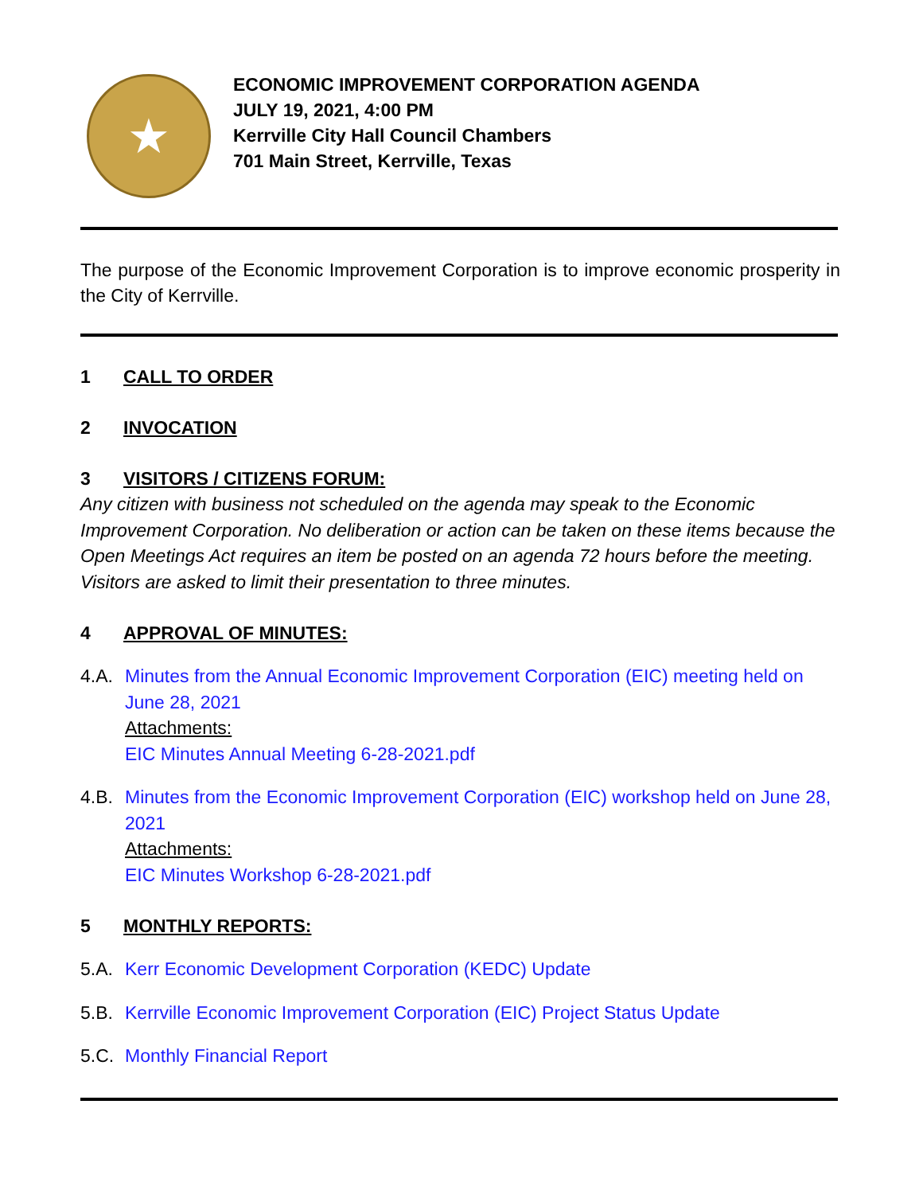★
ECONOMIC IMPROVEMENT CORPORATION AGENDA
JULY 19, 2021, 4:00 PM
Kerrville City Hall Council Chambers
701 Main Street, Kerrville, Texas
The purpose of the Economic Improvement Corporation is to improve economic prosperity in the City of Kerrville.
1 CALL TO ORDER
2 INVOCATION
3 VISITORS / CITIZENS FORUM:
Any citizen with business not scheduled on the agenda may speak to the Economic Improvement Corporation. No deliberation or action can be taken on these items because the Open Meetings Act requires an item be posted on an agenda 72 hours before the meeting. Visitors are asked to limit their presentation to three minutes.
4 APPROVAL OF MINUTES:
4.A. Minutes from the Annual Economic Improvement Corporation (EIC) meeting held on June 28, 2021
Attachments:
EIC Minutes Annual Meeting 6-28-2021.pdf
4.B. Minutes from the Economic Improvement Corporation (EIC) workshop held on June 28, 2021
Attachments:
EIC Minutes Workshop 6-28-2021.pdf
5 MONTHLY REPORTS:
5.A. Kerr Economic Development Corporation (KEDC) Update
5.B. Kerrville Economic Improvement Corporation (EIC) Project Status Update
5.C. Monthly Financial Report